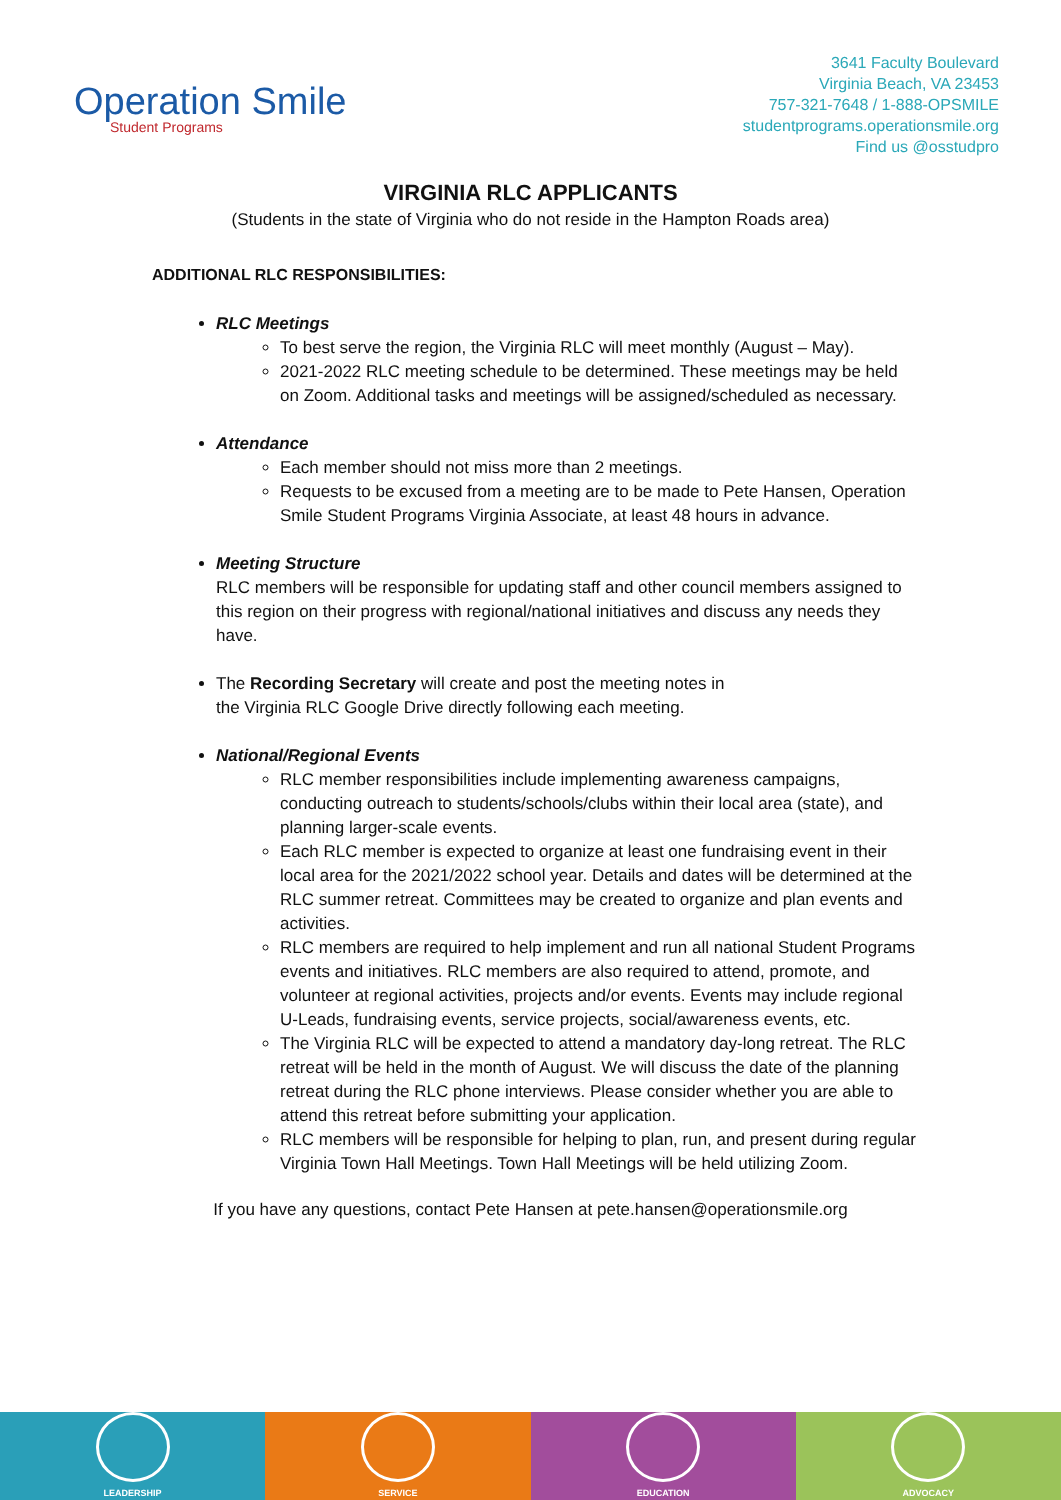Operation Smile
Student Programs
3641 Faculty Boulevard
Virginia Beach, VA 23453
757-321-7648 / 1-888-OPSMILE
studentprograms.operationsmile.org
Find us @osstudpro
VIRGINIA RLC APPLICANTS
(Students in the state of Virginia who do not reside in the Hampton Roads area)
ADDITIONAL RLC RESPONSIBILITIES:
RLC Meetings
To best serve the region, the Virginia RLC will meet monthly (August – May).
2021-2022 RLC meeting schedule to be determined. These meetings may be held on Zoom. Additional tasks and meetings will be assigned/scheduled as necessary.
Attendance
Each member should not miss more than 2 meetings.
Requests to be excused from a meeting are to be made to Pete Hansen, Operation Smile Student Programs Virginia Associate, at least 48 hours in advance.
Meeting Structure
RLC members will be responsible for updating staff and other council members assigned to this region on their progress with regional/national initiatives and discuss any needs they have.
The Recording Secretary will create and post the meeting notes in
the Virginia RLC Google Drive directly following each meeting.
National/Regional Events
RLC member responsibilities include implementing awareness campaigns, conducting outreach to students/schools/clubs within their local area (state), and planning larger-scale events.
Each RLC member is expected to organize at least one fundraising event in their local area for the 2021/2022 school year. Details and dates will be determined at the RLC summer retreat. Committees may be created to organize and plan events and activities.
RLC members are required to help implement and run all national Student Programs events and initiatives. RLC members are also required to attend, promote, and volunteer at regional activities, projects and/or events. Events may include regional U-Leads, fundraising events, service projects, social/awareness events, etc.
The Virginia RLC will be expected to attend a mandatory day-long retreat. The RLC retreat will be held in the month of August. We will discuss the date of the planning retreat during the RLC phone interviews. Please consider whether you are able to attend this retreat before submitting your application.
RLC members will be responsible for helping to plan, run, and present during regular Virginia Town Hall Meetings. Town Hall Meetings will be held utilizing Zoom.
If you have any questions, contact Pete Hansen at pete.hansen@operationsmile.org
LEADERSHIP SERVICE EDUCATION ADVOCACY